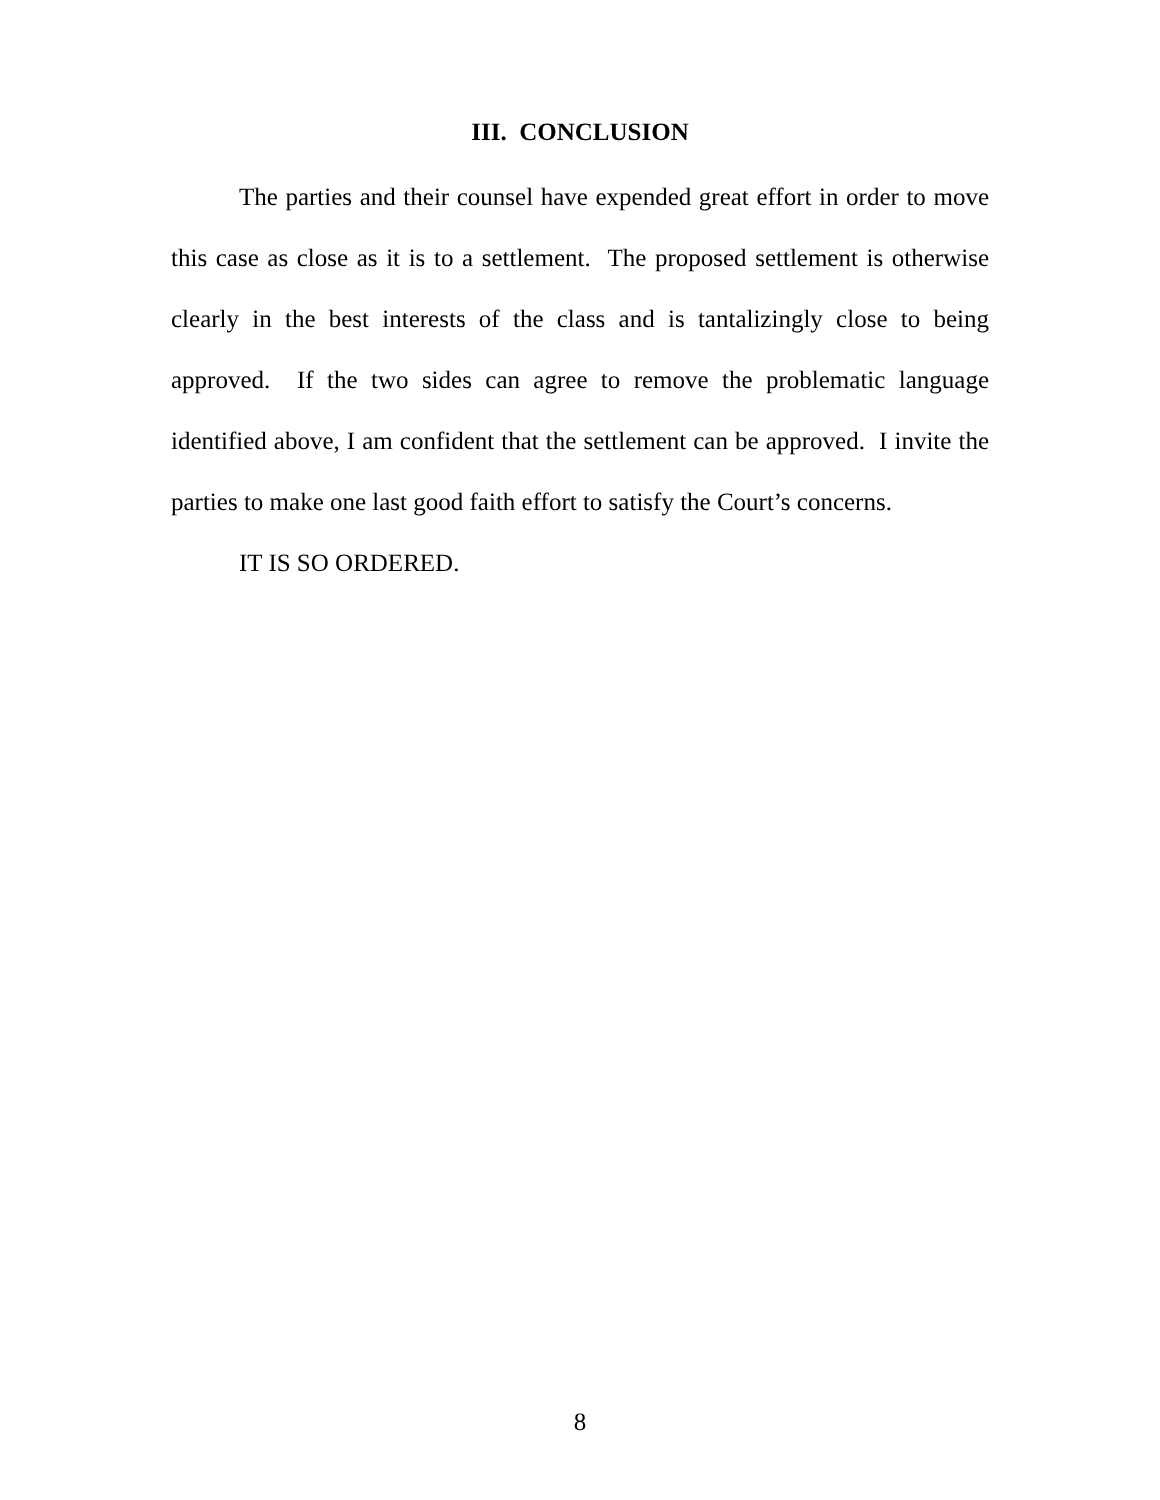III. CONCLUSION
The parties and their counsel have expended great effort in order to move this case as close as it is to a settlement. The proposed settlement is otherwise clearly in the best interests of the class and is tantalizingly close to being approved. If the two sides can agree to remove the problematic language identified above, I am confident that the settlement can be approved. I invite the parties to make one last good faith effort to satisfy the Court’s concerns.
IT IS SO ORDERED.
8